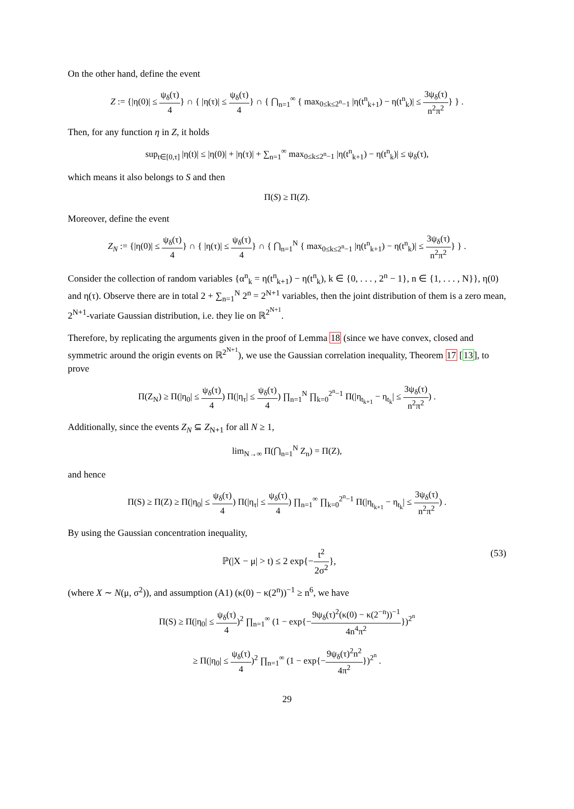On the other hand, define the event
Z := {|η(0)| ≤ ψ<sub>δ</sub>(τ) 4} ∩ { |η(τ)| ≤ ψ<sub>δ</sub>(τ) 4} ∩ { ⋂<sub>n=1</sub><sup>∞</sup> { max<sub>0≤k≤2<sup>n</sup>−1</sub> |η(t<sup>n</sup><sub>k+1</sub>) − η(t<sup>n</sup><sub>k</sub>)| ≤ 3ψ<sub>δ</sub>(τ) n<sup>2</sup>π<sup>2</sup>} } .
Then, for any function η in Z, it holds
sup<sub>t∈[0,τ]</sub> |η(t)| ≤ |η(0)| + |η(τ)| + ∑<sub>n=1</sub><sup>∞</sup> max<sub>0≤k≤2<sup>n</sup>−1</sub> |η(t<sup>n</sup><sub>k+1</sub>) − η(t<sup>n</sup><sub>k</sub>)| ≤ ψ<sub>δ</sub>(τ),
which means it also belongs to S and then
Π(S) ≥ Π(Z).
Moreover, define the event
Z<sub>N</sub> := {|η(0)| ≤ ψ<sub>δ</sub>(τ) 4} ∩ { |η(τ)| ≤ ψ<sub>δ</sub>(τ) 4} ∩ { ⋂<sub>n=1</sub><sup>N</sup> { max<sub>0≤k≤2<sup>n</sup>−1</sub> |η(t<sup>n</sup><sub>k+1</sub>) − η(t<sup>n</sup><sub>k</sub>)| ≤ 3ψ<sub>δ</sub>(τ) n<sup>2</sup>π<sup>2</sup>} } .
Consider the collection of random variables {α<sup>n</sup><sub>k</sub> = η(t<sup>n</sup><sub>k+1</sub>) − η(t<sup>n</sup><sub>k</sub>), k ∈ {0, . . . , 2<sup>n</sup> − 1}, n ∈ {1, . . . , N}}, η(0) and η(τ). Observe there are in total 2 + ∑<sub>n=1</sub><sup>N</sup> 2<sup>n</sup> = 2<sup>N+1</sup> variables, then the joint distribution of them is a zero mean, 2<sup>N+1</sup>-variate Gaussian distribution, i.e. they lie on ℝ<sup>2<sup>N+1</sup></sup>.
Therefore, by replicating the arguments given in the proof of Lemma 18 (since we have convex, closed and symmetric around the origin events on ℝ<sup>2<sup>N+1</sup></sup>), we use the Gaussian correlation inequality, Theorem 17 [13], to prove
Π(Z<sub>N</sub>) ≥ Π(|η<sub>0</sub>| ≤ ψ<sub>δ</sub>(τ) 4) Π(|η<sub>τ</sub>| ≤ ψ<sub>δ</sub>(τ) 4) ∏<sub>n=1</sub><sup>N</sup> ∏<sub>k=0</sub><sup>2<sup>n</sup>−1</sup> Π(|η<sub>t<sub>k+1</sub></sub> − η<sub>t<sub>k</sub></sub>| ≤ 3ψ<sub>δ</sub>(τ) n<sup>2</sup>π<sup>2</sup>) .
Additionally, since the events Z<sub>N</sub> ⊆ Z<sub>N+1</sub> for all N ≥ 1,
lim<sub>N→∞</sub> Π(⋂<sub>n=1</sub><sup>N</sup> Z<sub>n</sub>) = Π(Z),
and hence
Π(S) ≥ Π(Z) ≥ Π(|η<sub>0</sub>| ≤ ψ<sub>δ</sub>(τ) 4) Π(|η<sub>τ</sub>| ≤ ψ<sub>δ</sub>(τ) 4) ∏<sub>n=1</sub><sup>∞</sup> ∏<sub>k=0</sub><sup>2<sup>n</sup>−1</sup> Π(|η<sub>t<sub>k+1</sub></sub> − η<sub>t<sub>k</sub></sub>| ≤ 3ψ<sub>δ</sub>(τ) n<sup>2</sup>π<sup>2</sup>) .
By using the Gaussian concentration inequality,
ℙ(|X − μ| > t) ≤ 2 exp{−t<sup>2</sup> 2σ<sup>2</sup>}, (53)
(where X ∼ N(μ, σ<sup>2</sup>)), and assumption (A1) (κ(0) − κ(2<sup>n</sup>))<sup>−1</sup> ≥ n<sup>6</sup>, we have
Π(S) ≥ Π(|η<sub>0</sub>| ≤ ψ<sub>δ</sub>(τ) 4)<sup>2</sup> ∏<sub>n=1</sub><sup>∞</sup> (1 − exp{−9ψ<sub>δ</sub>(τ)<sup>2</sup>(κ(0) − κ(2<sup>−n</sup>))<sup>−1</sup> 4n<sup>4</sup>π<sup>2</sup>})<sup>2<sup>n</sup></sup>
≥ Π(|η<sub>0</sub>| ≤ ψ<sub>δ</sub>(τ) 4)<sup>2</sup> ∏<sub>n=1</sub><sup>∞</sup> (1 − exp{−9ψ<sub>δ</sub>(τ)<sup>2</sup>n<sup>2</sup> 4π<sup>2</sup>})<sup>2<sup>n</sup></sup> .
29